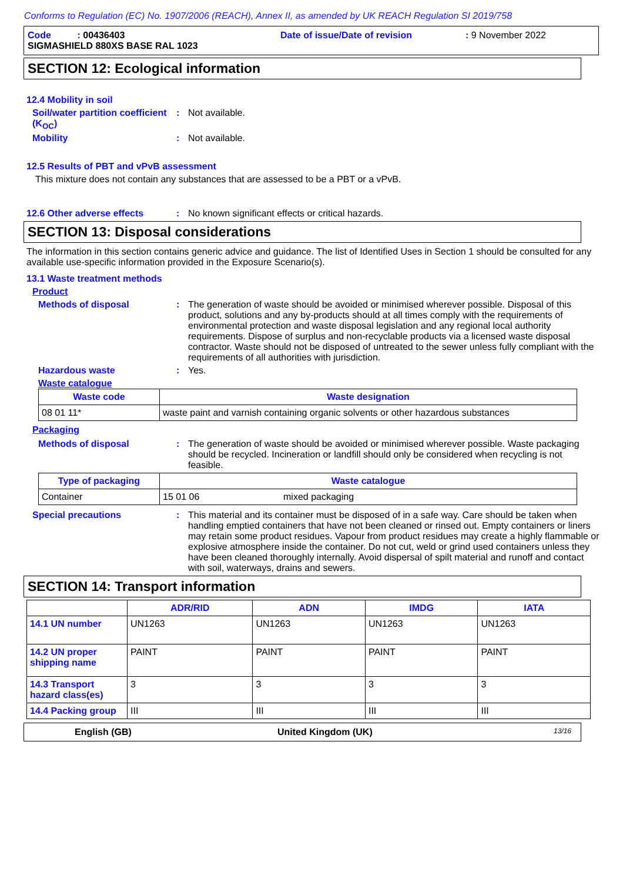Conforms to Regulation (EC) No. 1907/2006 (REACH), Annex II, as amended by UK REACH Regulation SI 2019/758
Code : 00436403 Date of issue/Date of revision: 9 November 2022
SIGMASHIELD 880XS BASE RAL 1023
SECTION 12: Ecological information
12.4 Mobility in soil
Soil/water partition coefficient (K<sub>OC</sub>)
: Not available.
Mobility : Not available.
12.5 Results of PBT and vPvB assessment
This mixture does not contain any substances that are assessed to be a PBT or a vPvB.
12.6 Other adverse effects : No known significant effects or critical hazards.
SECTION 13: Disposal considerations
The information in this section contains generic advice and guidance. The list of Identified Uses in Section 1 should be consulted for any available use-specific information provided in the Exposure Scenario(s).
13.1 Waste treatment methods
Product
Methods of disposal : The generation of waste should be avoided or minimised wherever possible. Disposal of this product, solutions and any by-products should at all times comply with the requirements of environmental protection and waste disposal legislation and any regional local authority requirements. Dispose of surplus and non-recyclable products via a licensed waste disposal contractor. Waste should not be disposed of untreated to the sewer unless fully compliant with the requirements of all authorities with jurisdiction.
Hazardous waste : Yes.
Waste catalogue
| Waste code | Waste designation |
| --- | --- |
| 08 01 11* | waste paint and varnish containing organic solvents or other hazardous substances |
Packaging
Methods of disposal : The generation of waste should be avoided or minimised wherever possible. Waste packaging should be recycled. Incineration or landfill should only be considered when recycling is not feasible.
| Type of packaging | Waste catalogue | |
| --- | --- | --- |
| Container | 15 01 06 | mixed packaging |
Special precautions : This material and its container must be disposed of in a safe way. Care should be taken when handling emptied containers that have not been cleaned or rinsed out. Empty containers or liners may retain some product residues. Vapour from product residues may create a highly flammable or explosive atmosphere inside the container. Do not cut, weld or grind used containers unless they have been cleaned thoroughly internally. Avoid dispersal of spilt material and runoff and contact with soil, waterways, drains and sewers.
SECTION 14: Transport information
| | ADR/RID | ADN | IMDG | IATA |
| --- | --- | --- | --- | --- |
| 14.1 UN number | UN1263 | UN1263 | UN1263 | UN1263 |
| 14.2 UN proper shipping name | PAINT | PAINT | PAINT | PAINT |
| 14.3 Transport hazard class(es) | 3 | 3 | 3 | 3 |
| 14.4 Packing group | III | III | III | III |
English (GB) United Kingdom (UK) 13/16